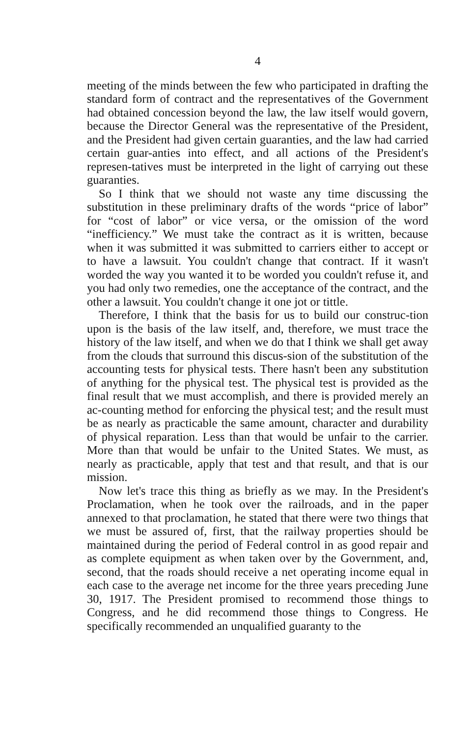4
meeting of the minds between the few who participated in drafting the standard form of contract and the representatives of the Government had obtained concession beyond the law, the law itself would govern, because the Director General was the representative of the President, and the President had given certain guaranties, and the law had carried certain guar-anties into effect, and all actions of the President's represen-tatives must be interpreted in the light of carrying out these guaranties.
So I think that we should not waste any time discussing the substitution in these preliminary drafts of the words “price of labor” for “cost of labor” or vice versa, or the omission of the word “inefficiency.” We must take the contract as it is written, because when it was submitted it was submitted to carriers either to accept or to have a lawsuit. You couldn't change that contract. If it wasn't worded the way you wanted it to be worded you couldn't refuse it, and you had only two remedies, one the acceptance of the contract, and the other a lawsuit. You couldn't change it one jot or tittle.
Therefore, I think that the basis for us to build our construc-tion upon is the basis of the law itself, and, therefore, we must trace the history of the law itself, and when we do that I think we shall get away from the clouds that surround this discus-sion of the substitution of the accounting tests for physical tests. There hasn't been any substitution of anything for the physical test. The physical test is provided as the final result that we must accomplish, and there is provided merely an ac-counting method for enforcing the physical test; and the result must be as nearly as practicable the same amount, character and durability of physical reparation. Less than that would be unfair to the carrier. More than that would be unfair to the United States. We must, as nearly as practicable, apply that test and that result, and that is our mission.
Now let's trace this thing as briefly as we may. In the President's Proclamation, when he took over the railroads, and in the paper annexed to that proclamation, he stated that there were two things that we must be assured of, first, that the railway properties should be maintained during the period of Federal control in as good repair and as complete equipment as when taken over by the Government, and, second, that the roads should receive a net operating income equal in each case to the average net income for the three years preceding June 30, 1917. The President promised to recommend those things to Congress, and he did recommend those things to Congress. He specifically recommended an unqualified guaranty to the